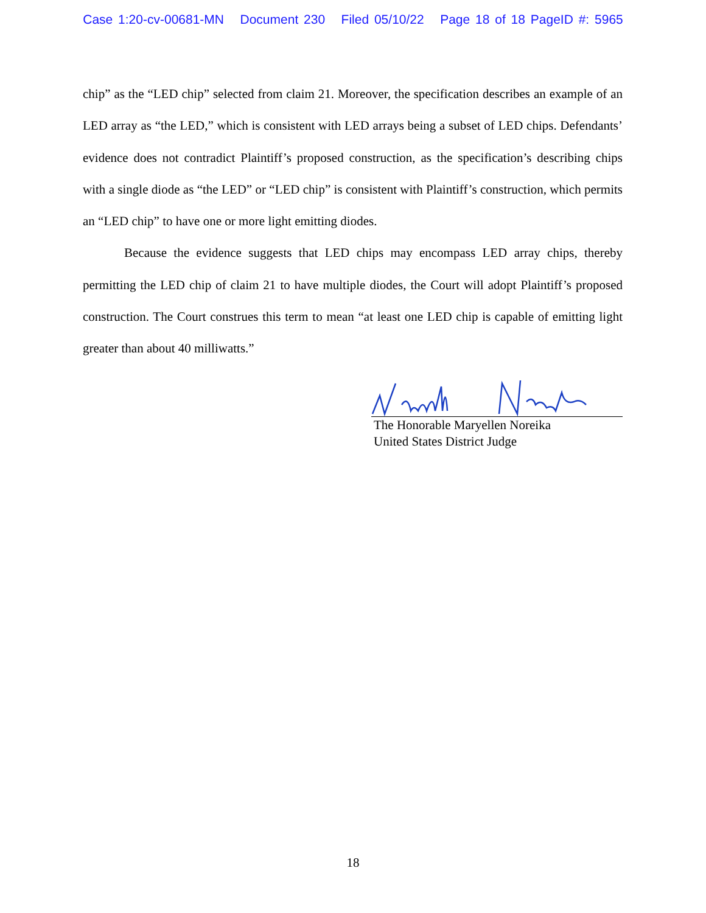Case 1:20-cv-00681-MN Document 230 Filed 05/10/22 Page 18 of 18 PageID #: 5965
chip” as the “LED chip” selected from claim 21. Moreover, the specification describes an example of an LED array as “the LED,” which is consistent with LED arrays being a subset of LED chips. Defendants’ evidence does not contradict Plaintiff’s proposed construction, as the specification’s describing chips with a single diode as “the LED” or “LED chip” is consistent with Plaintiff’s construction, which permits an “LED chip” to have one or more light emitting diodes.
Because the evidence suggests that LED chips may encompass LED array chips, thereby permitting the LED chip of claim 21 to have multiple diodes, the Court will adopt Plaintiff’s proposed construction. The Court construes this term to mean “at least one LED chip is capable of emitting light greater than about 40 milliwatts.”
The Honorable Maryellen Noreika
United States District Judge
18